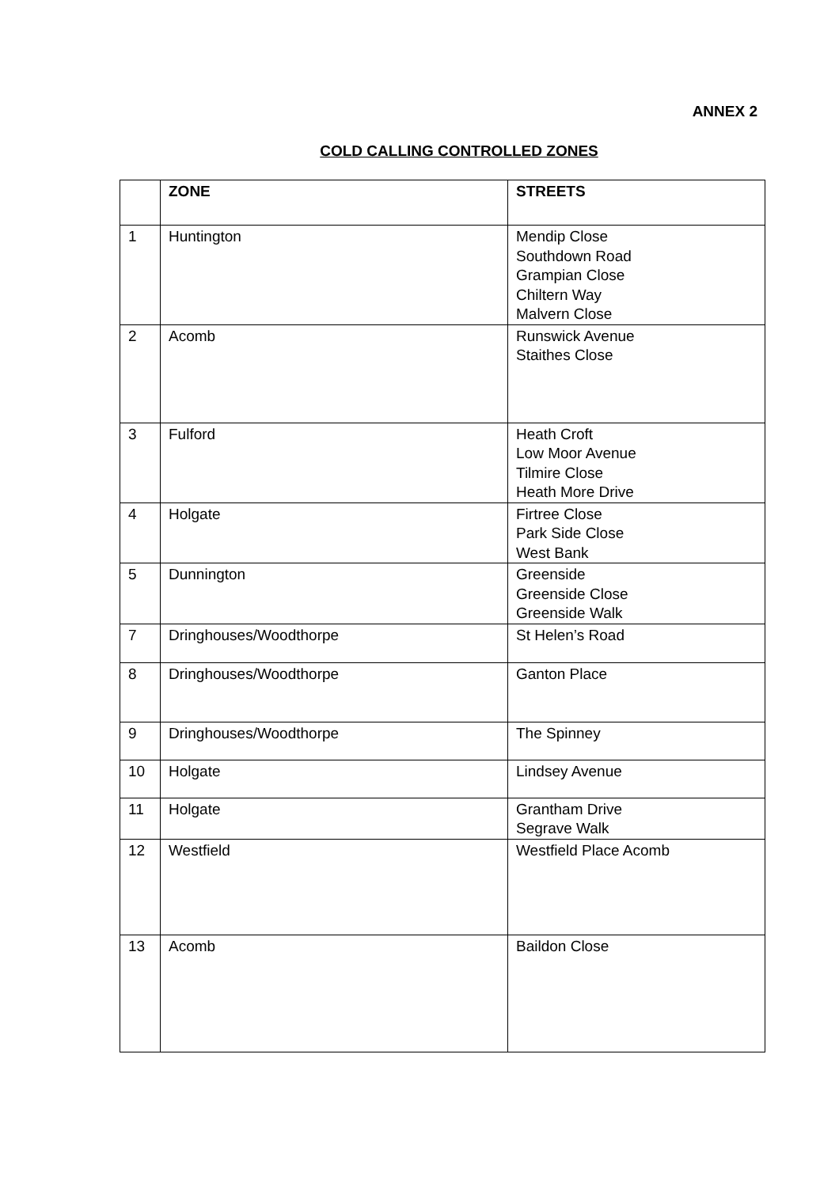ANNEX 2
COLD CALLING CONTROLLED ZONES
| | ZONE | STREETS |
| --- | --- | --- |
| 1 | Huntington | Mendip Close Southdown Road Grampian Close Chiltern Way Malvern Close |
| 2 | Acomb | Runswick Avenue Staithes Close |
| 3 | Fulford | Heath Croft Low Moor Avenue Tilmire Close Heath More Drive |
| 4 | Holgate | Firtree Close Park Side Close West Bank |
| 5 | Dunnington | Greenside Greenside Close Greenside Walk |
| 7 | Dringhouses/Woodthorpe | St Helen’s Road |
| 8 | Dringhouses/Woodthorpe | Ganton Place |
| 9 | Dringhouses/Woodthorpe | The Spinney |
| 10 | Holgate | Lindsey Avenue |
| 11 | Holgate | Grantham Drive Segrave Walk |
| 12 | Westfield | Westfield Place Acomb |
| 13 | Acomb | Baildon Close |